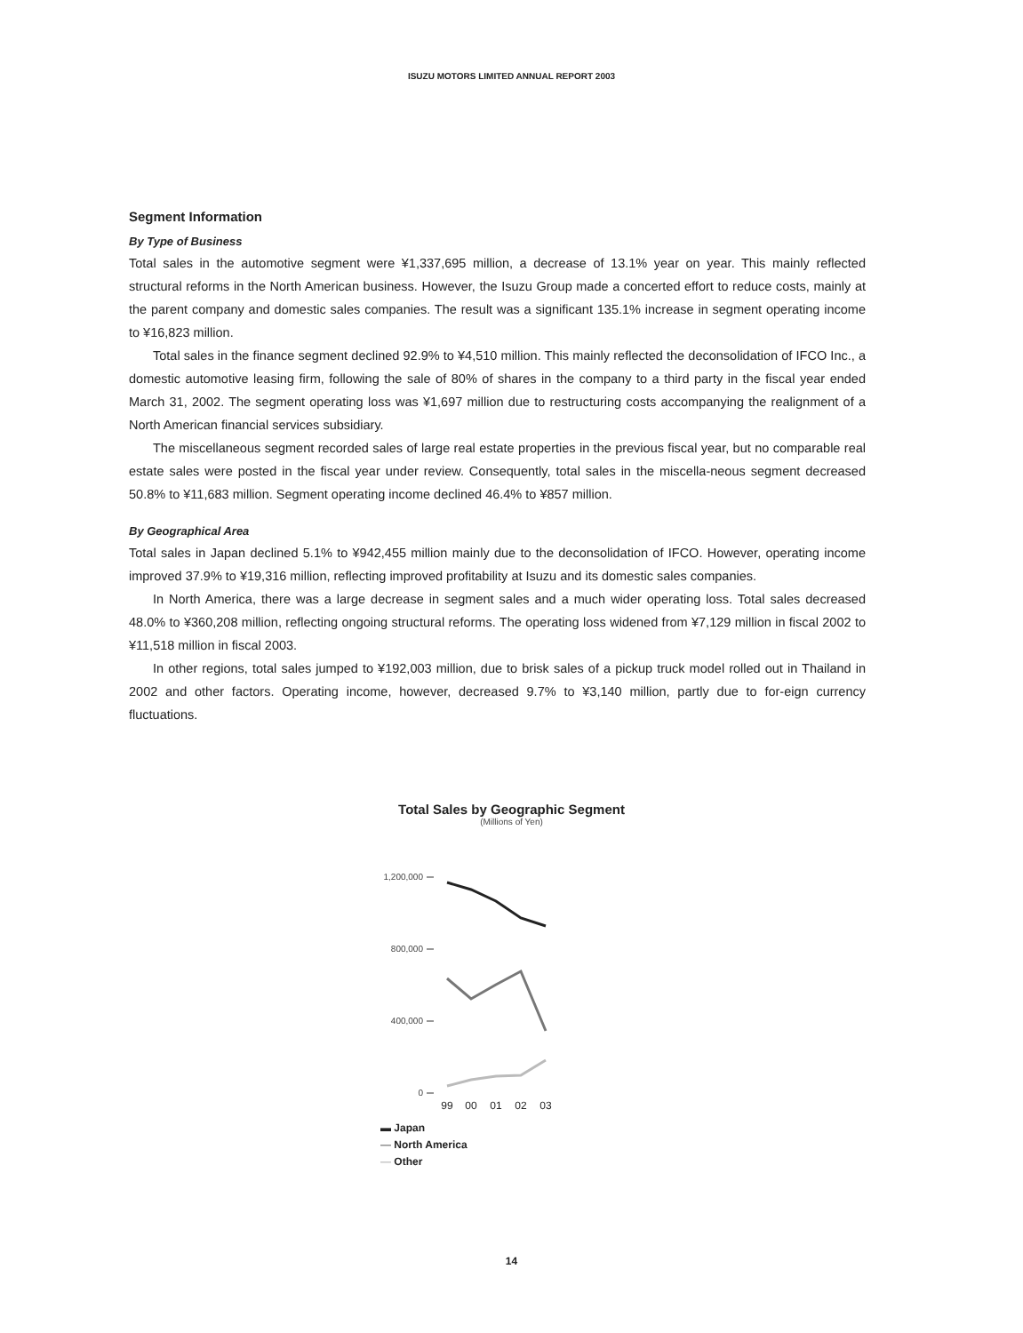ISUZU MOTORS LIMITED ANNUAL REPORT 2003
Segment Information
By Type of Business
Total sales in the automotive segment were ¥1,337,695 million, a decrease of 13.1% year on year. This mainly reflected structural reforms in the North American business. However, the Isuzu Group made a concerted effort to reduce costs, mainly at the parent company and domestic sales companies. The result was a significant 135.1% increase in segment operating income to ¥16,823 million.
Total sales in the finance segment declined 92.9% to ¥4,510 million. This mainly reflected the deconsolidation of IFCO Inc., a domestic automotive leasing firm, following the sale of 80% of shares in the company to a third party in the fiscal year ended March 31, 2002. The segment operating loss was ¥1,697 million due to restructuring costs accompanying the realignment of a North American financial services subsidiary.
The miscellaneous segment recorded sales of large real estate properties in the previous fiscal year, but no comparable real estate sales were posted in the fiscal year under review. Consequently, total sales in the miscella-neous segment decreased 50.8% to ¥11,683 million. Segment operating income declined 46.4% to ¥857 million.
By Geographical Area
Total sales in Japan declined 5.1% to ¥942,455 million mainly due to the deconsolidation of IFCO. However, operating income improved 37.9% to ¥19,316 million, reflecting improved profitability at Isuzu and its domestic sales companies.
In North America, there was a large decrease in segment sales and a much wider operating loss. Total sales decreased 48.0% to ¥360,208 million, reflecting ongoing structural reforms. The operating loss widened from ¥7,129 million in fiscal 2002 to ¥11,518 million in fiscal 2003.
In other regions, total sales jumped to ¥192,003 million, due to brisk sales of a pickup truck model rolled out in Thailand in 2002 and other factors. Operating income, however, decreased 9.7% to ¥3,140 million, partly due to for-eign currency fluctuations.
Total Sales by Geographic Segment
(Millions of Yen)
1,200,000
800,000
400,000
0
99
00
01
02
03
▬ Japan
— North America
— Other
14